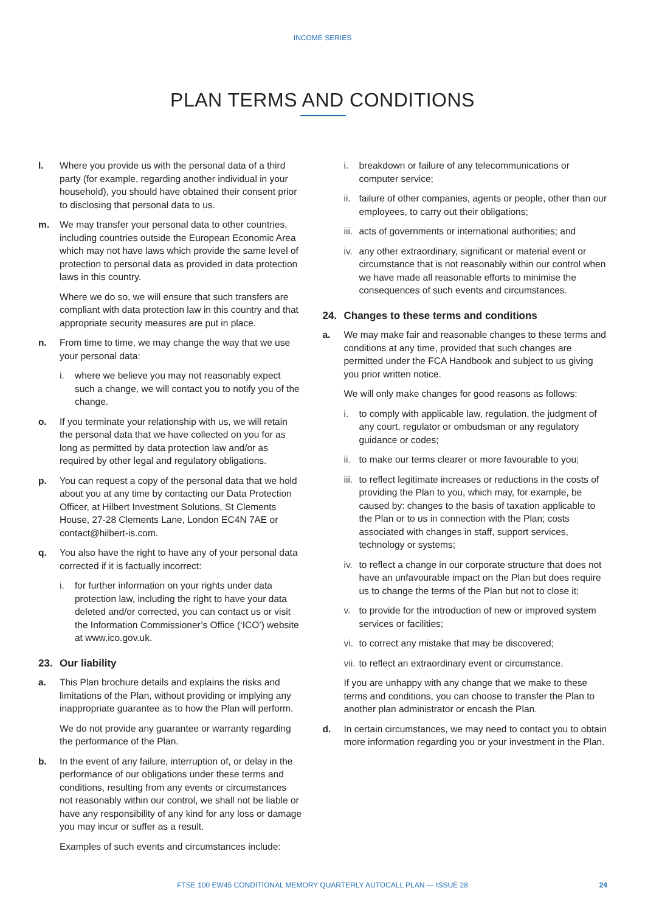INCOME SERIES
PLAN TERMS AND CONDITIONS
l. Where you provide us with the personal data of a third party (for example, regarding another individual in your household), you should have obtained their consent prior to disclosing that personal data to us.
m. We may transfer your personal data to other countries, including countries outside the European Economic Area which may not have laws which provide the same level of protection to personal data as provided in data protection laws in this country.
Where we do so, we will ensure that such transfers are compliant with data protection law in this country and that appropriate security measures are put in place.
n. From time to time, we may change the way that we use your personal data:
i. where we believe you may not reasonably expect such a change, we will contact you to notify you of the change.
o. If you terminate your relationship with us, we will retain the personal data that we have collected on you for as long as permitted by data protection law and/or as required by other legal and regulatory obligations.
p. You can request a copy of the personal data that we hold about you at any time by contacting our Data Protection Officer, at Hilbert Investment Solutions, St Clements House, 27-28 Clements Lane, London EC4N 7AE or contact@hilbert-is.com.
q. You also have the right to have any of your personal data corrected if it is factually incorrect:
i. for further information on your rights under data protection law, including the right to have your data deleted and/or corrected, you can contact us or visit the Information Commissioner’s Office (‘ICO’) website at www.ico.gov.uk.
23. Our liability
a. This Plan brochure details and explains the risks and limitations of the Plan, without providing or implying any inappropriate guarantee as to how the Plan will perform.
We do not provide any guarantee or warranty regarding the performance of the Plan.
b. In the event of any failure, interruption of, or delay in the performance of our obligations under these terms and conditions, resulting from any events or circumstances not reasonably within our control, we shall not be liable or have any responsibility of any kind for any loss or damage you may incur or suffer as a result.
Examples of such events and circumstances include:
i. breakdown or failure of any telecommunications or computer service;
ii.
failure of other companies, agents or people, other than our employees, to carry out their obligations;
iii.
acts of governments or international authorities; and
iv.
any other extraordinary, significant or material event or circumstance that is not reasonably within our control when we have made all reasonable efforts to minimise the consequences of such events and circumstances.
24. Changes to these terms and conditions
a. We may make fair and reasonable changes to these terms and conditions at any time, provided that such changes are permitted under the FCA Handbook and subject to us giving you prior written notice.
We will only make changes for good reasons as follows:
i. to comply with applicable law, regulation, the judgment of any court, regulator or ombudsman or any regulatory guidance or codes;
ii.
to make our terms clearer or more favourable to you;
iii.
to reflect legitimate increases or reductions in the costs of providing the Plan to you, which may, for example, be caused by: changes to the basis of taxation applicable to the Plan or to us in connection with the Plan; costs associated with changes in staff, support services, technology or systems;
iv.
to reflect a change in our corporate structure that does not have an unfavourable impact on the Plan but does require us to change the terms of the Plan but not to close it;
v. to provide for the introduction of new or improved system services or facilities;
vi.
to correct any mistake that may be discovered;
vii.
to reflect an extraordinary event or circumstance.
If you are unhappy with any change that we make to these terms and conditions, you can choose to transfer the Plan to another plan administrator or encash the Plan.
d. In certain circumstances, we may need to contact you to obtain more information regarding you or your investment in the Plan.
FTSE 100 EW45 CONDITIONAL MEMORY QUARTERLY AUTOCALL PLAN — ISSUE 28
24